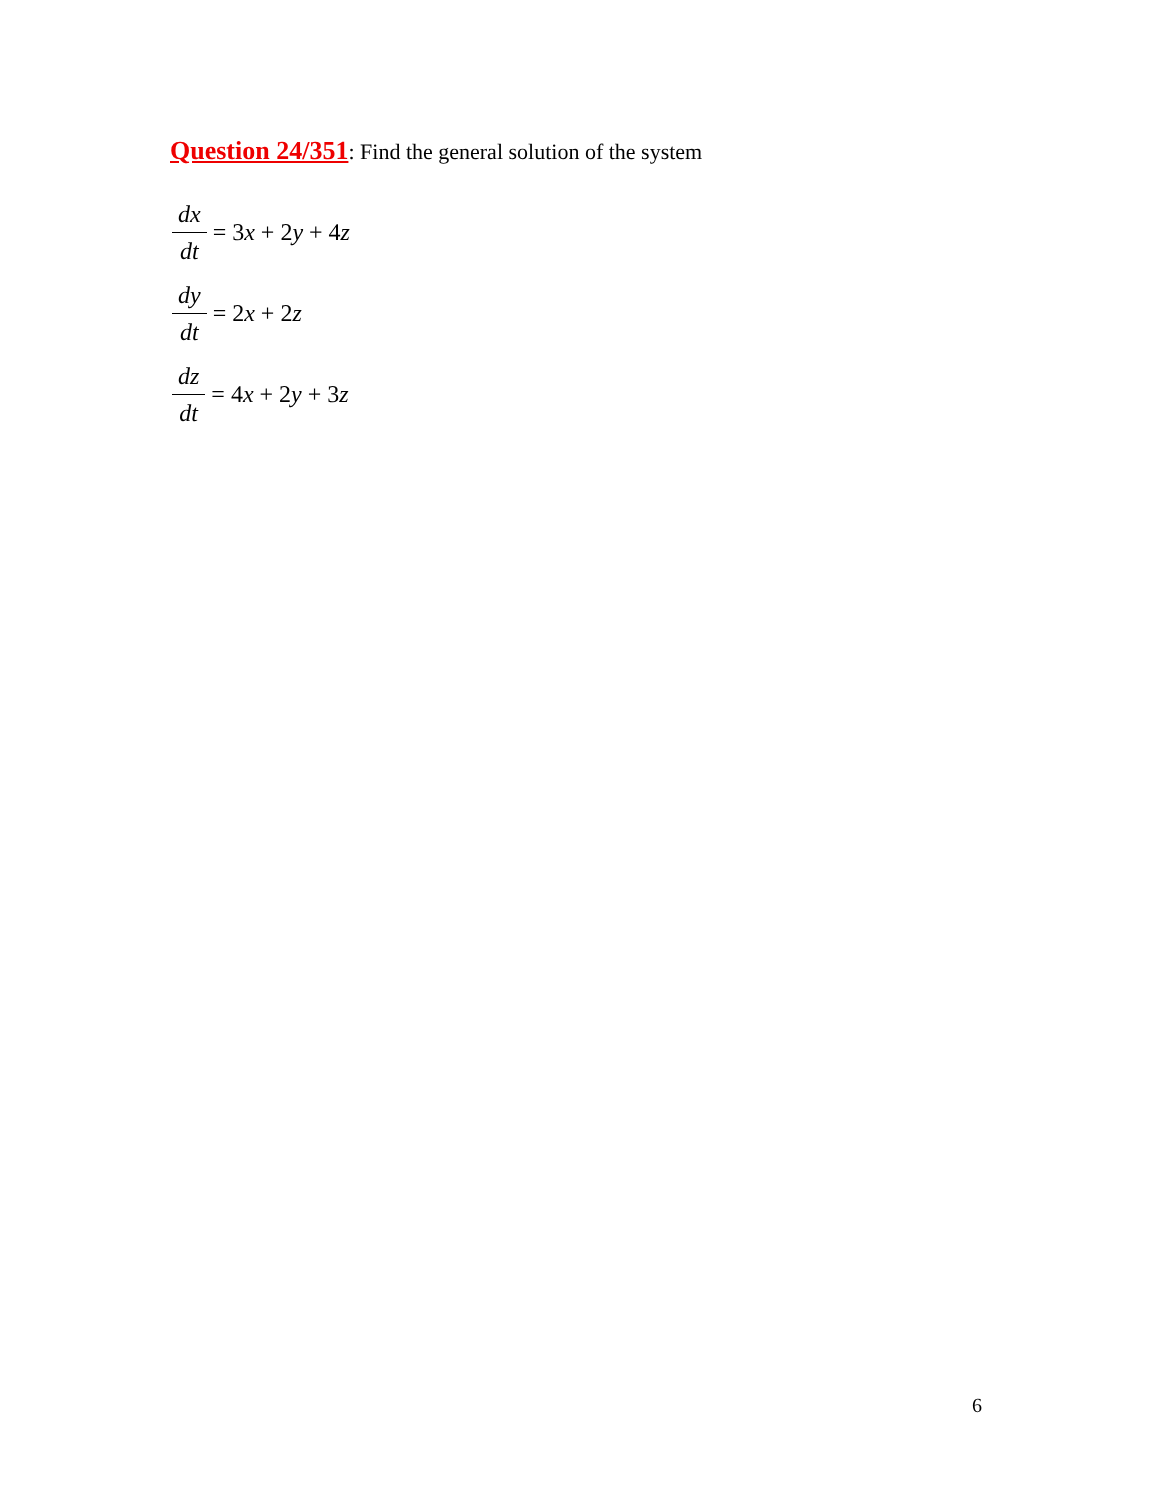Question 24/351: Find the general solution of the system
dx dt = 3 x + 2 y + 4 z
dy dt = 2 x + 2 z
dz dt = 4 x + 2 y + 3 z
6